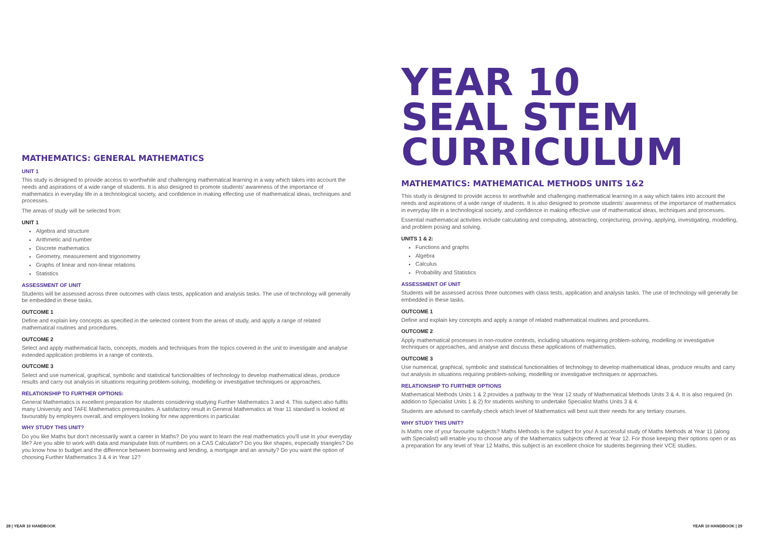MATHEMATICS: GENERAL MATHEMATICS
UNIT 1
This study is designed to provide access to worthwhile and challenging mathematical learning in a way which takes into account the needs and aspirations of a wide range of students. It is also designed to promote students' awareness of the importance of mathematics in everyday life in a technological society, and confidence in making effecting use of mathematical ideas, techniques and processes.
The areas of study will be selected from:
UNIT 1
Algebra and structure
Arithmetic and number
Discrete mathematics
Geometry, measurement and trigonometry
Graphs of linear and non-linear relations
Statistics
ASSESSMENT OF UNIT
Students will be assessed across three outcomes with class tests, application and analysis tasks. The use of technology will generally be embedded in these tasks.
OUTCOME 1
Define and explain key concepts as specified in the selected content from the areas of study, and apply a range of related mathematical routines and procedures.
OUTCOME 2
Select and apply mathematical facts, concepts, models and techniques from the topics covered in the unit to investigate and analyse extended application problems in a range of contexts.
OUTCOME 3
Select and use numerical, graphical, symbolic and statistical functionalities of technology to develop mathematical ideas, produce results and carry out analysis in situations requiring problem-solving, modelling or investigative techniques or approaches.
RELATIONSHIP TO FURTHER OPTIONS:
General Mathematics is excellent preparation for students considering studying Further Mathematics 3 and 4. This subject also fulfils many University and TAFE Mathematics prerequisites. A satisfactory result in General Mathematics at Year 11 standard is looked at favourably by employers overall, and employers looking for new apprentices in particular.
WHY STUDY THIS UNIT?
Do you like Maths but don't necessarily want a career in Maths? Do you want to learn the real mathematics you'll use in your everyday life? Are you able to work with data and manipulate lists of numbers on a CAS Calculator? Do you like shapes, especially triangles? Do you know how to budget and the difference between borrowing and lending, a mortgage and an annuity? Do you want the option of choosing Further Mathematics 3 & 4 in Year 12?
YEAR 10
SEAL STEM
CURRICULUM
MATHEMATICS: MATHEMATICAL METHODS UNITS 1&2
This study is designed to provide access to worthwhile and challenging mathematical learning in a way which takes into account the needs and aspirations of a wide range of students. It is also designed to promote students' awareness of the importance of mathematics in everyday life in a technological society, and confidence in making effective use of mathematical ideas, techniques and processes.
Essential mathematical activities include calculating and computing, abstracting, conjecturing, proving, applying, investigating, modelling, and problem posing and solving.
UNITS 1 & 2:
Functions and graphs
Algebra
Calculus
Probability and Statistics
ASSESSMENT OF UNIT
Students will be assessed across three outcomes with class tests, application and analysis tasks. The use of technology will generally be embedded in these tasks.
OUTCOME 1
Define and explain key concepts and apply a range of related mathematical routines and procedures.
OUTCOME 2
Apply mathematical processes in non-routine contexts, including situations requiring problem-solving, modelling or investigative techniques or approaches, and analyse and discuss these applications of mathematics.
OUTCOME 3
Use numerical, graphical, symbolic and statistical functionalities of technology to develop mathematical ideas, produce results and carry out analysis in situations requiring problem-solving, modelling or investigative techniques or approaches.
RELATIONSHIP TO FURTHER OPTIONS
Mathematical Methods Units 1 & 2 provides a pathway to the Year 12 study of Mathematical Methods Units 3 & 4. It is also required (in addition to Specialist Units 1 & 2) for students wishing to undertake Specialist Maths Units 3 & 4.
Students are advised to carefully check which level of Mathematics will best suit their needs for any tertiary courses.
WHY STUDY THIS UNIT?
Is Maths one of your favourite subjects? Maths Methods is the subject for you! A successful study of Maths Methods at Year 11 (along with Specialist) will enable you to choose any of the Mathematics subjects offered at Year 12. For those keeping their options open or as a preparation for any level of Year 12 Maths, this subject is an excellent choice for students beginning their VCE studies.
28 | YEAR 10 HANDBOOK YEAR 10 HANDBOOK | 29